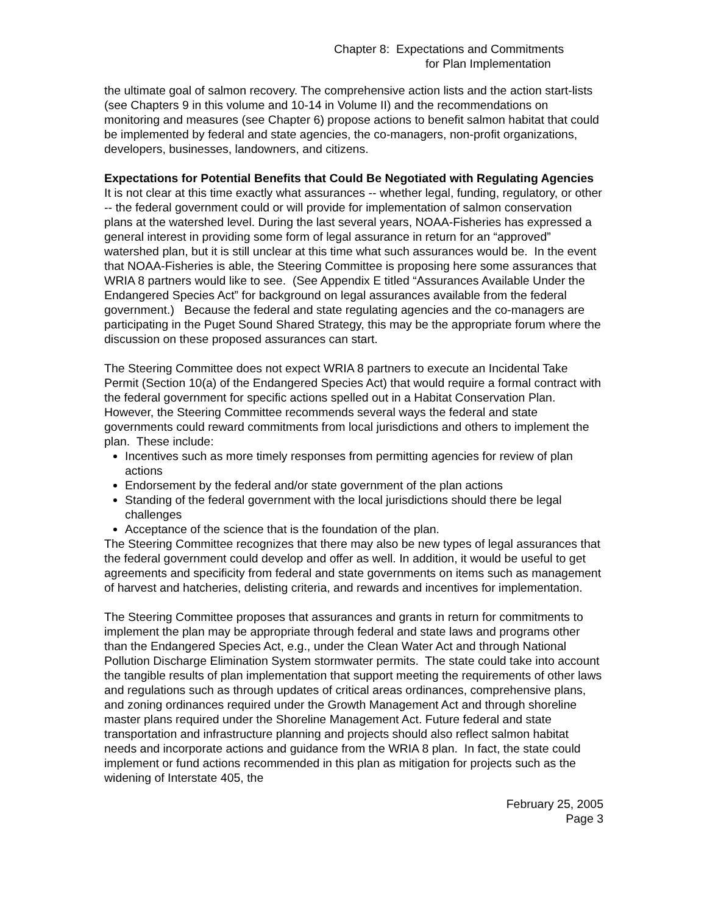Chapter 8: Expectations and Commitments
for Plan Implementation
the ultimate goal of salmon recovery. The comprehensive action lists and the action start-lists (see Chapters 9 in this volume and 10-14 in Volume II) and the recommendations on monitoring and measures (see Chapter 6) propose actions to benefit salmon habitat that could be implemented by federal and state agencies, the co-managers, non-profit organizations, developers, businesses, landowners, and citizens.
Expectations for Potential Benefits that Could Be Negotiated with Regulating Agencies
It is not clear at this time exactly what assurances -- whether legal, funding, regulatory, or other -- the federal government could or will provide for implementation of salmon conservation plans at the watershed level. During the last several years, NOAA-Fisheries has expressed a general interest in providing some form of legal assurance in return for an “approved” watershed plan, but it is still unclear at this time what such assurances would be. In the event that NOAA-Fisheries is able, the Steering Committee is proposing here some assurances that WRIA 8 partners would like to see. (See Appendix E titled “Assurances Available Under the Endangered Species Act” for background on legal assurances available from the federal government.) Because the federal and state regulating agencies and the co-managers are participating in the Puget Sound Shared Strategy, this may be the appropriate forum where the discussion on these proposed assurances can start.
The Steering Committee does not expect WRIA 8 partners to execute an Incidental Take Permit (Section 10(a) of the Endangered Species Act) that would require a formal contract with the federal government for specific actions spelled out in a Habitat Conservation Plan. However, the Steering Committee recommends several ways the federal and state governments could reward commitments from local jurisdictions and others to implement the plan. These include:
Incentives such as more timely responses from permitting agencies for review of plan actions
Endorsement by the federal and/or state government of the plan actions
Standing of the federal government with the local jurisdictions should there be legal challenges
Acceptance of the science that is the foundation of the plan.
The Steering Committee recognizes that there may also be new types of legal assurances that the federal government could develop and offer as well. In addition, it would be useful to get agreements and specificity from federal and state governments on items such as management of harvest and hatcheries, delisting criteria, and rewards and incentives for implementation.
The Steering Committee proposes that assurances and grants in return for commitments to implement the plan may be appropriate through federal and state laws and programs other than the Endangered Species Act, e.g., under the Clean Water Act and through National Pollution Discharge Elimination System stormwater permits. The state could take into account the tangible results of plan implementation that support meeting the requirements of other laws and regulations such as through updates of critical areas ordinances, comprehensive plans, and zoning ordinances required under the Growth Management Act and through shoreline master plans required under the Shoreline Management Act. Future federal and state transportation and infrastructure planning and projects should also reflect salmon habitat needs and incorporate actions and guidance from the WRIA 8 plan. In fact, the state could implement or fund actions recommended in this plan as mitigation for projects such as the widening of Interstate 405, the
February 25, 2005
Page 3